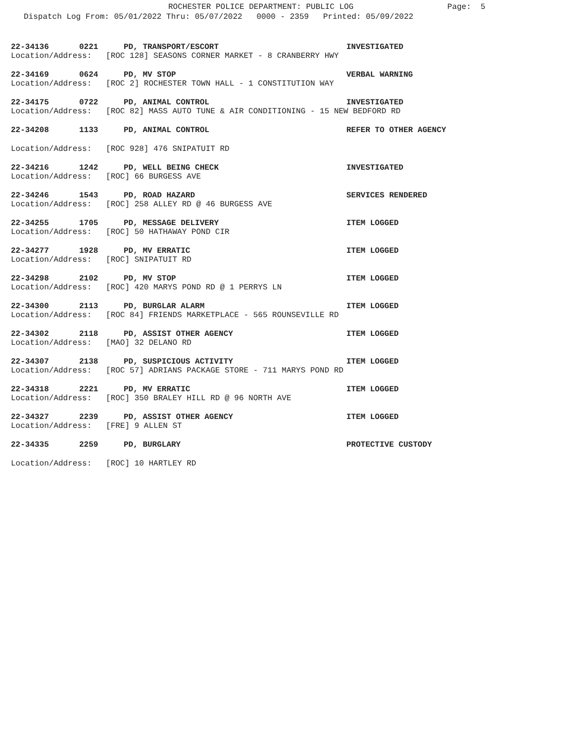ROCHESTER POLICE DEPARTMENT: PUBLIC LOG Page: 5
Dispatch Log From: 05/01/2022 Thru: 05/07/2022 0000 - 2359 Printed: 05/09/2022
22-34136 0221 PD, TRANSPORT/ESCORT INVESTIGATED
Location/Address: [ROC 128] SEASONS CORNER MARKET - 8 CRANBERRY HWY
22-34169 0624 PD, MV STOP VERBAL WARNING
Location/Address: [ROC 2] ROCHESTER TOWN HALL - 1 CONSTITUTION WAY
22-34175 0722 PD, ANIMAL CONTROL INVESTIGATED
Location/Address: [ROC 82] MASS AUTO TUNE & AIR CONDITIONING - 15 NEW BEDFORD RD
22-34208 1133 PD, ANIMAL CONTROL REFER TO OTHER AGENCY
Location/Address: [ROC 928] 476 SNIPATUIT RD
22-34216 1242 PD, WELL BEING CHECK INVESTIGATED
Location/Address: [ROC] 66 BURGESS AVE
22-34246 1543 PD, ROAD HAZARD SERVICES RENDERED
Location/Address: [ROC] 258 ALLEY RD @ 46 BURGESS AVE
22-34255 1705 PD, MESSAGE DELIVERY ITEM LOGGED
Location/Address: [ROC] 50 HATHAWAY POND CIR
22-34277 1928 PD, MV ERRATIC ITEM LOGGED
Location/Address: [ROC] SNIPATUIT RD
22-34298 2102 PD, MV STOP ITEM LOGGED
Location/Address: [ROC] 420 MARYS POND RD @ 1 PERRYS LN
22-34300 2113 PD, BURGLAR ALARM ITEM LOGGED
Location/Address: [ROC 84] FRIENDS MARKETPLACE - 565 ROUNSEVILLE RD
22-34302 2118 PD, ASSIST OTHER AGENCY ITEM LOGGED
Location/Address: [MAO] 32 DELANO RD
22-34307 2138 PD, SUSPICIOUS ACTIVITY ITEM LOGGED
Location/Address: [ROC 57] ADRIANS PACKAGE STORE - 711 MARYS POND RD
22-34318 2221 PD, MV ERRATIC ITEM LOGGED
Location/Address: [ROC] 350 BRALEY HILL RD @ 96 NORTH AVE
22-34327 2239 PD, ASSIST OTHER AGENCY ITEM LOGGED
Location/Address: [FRE] 9 ALLEN ST
22-34335 2259 PD, BURGLARY PROTECTIVE CUSTODY
Location/Address: [ROC] 10 HARTLEY RD